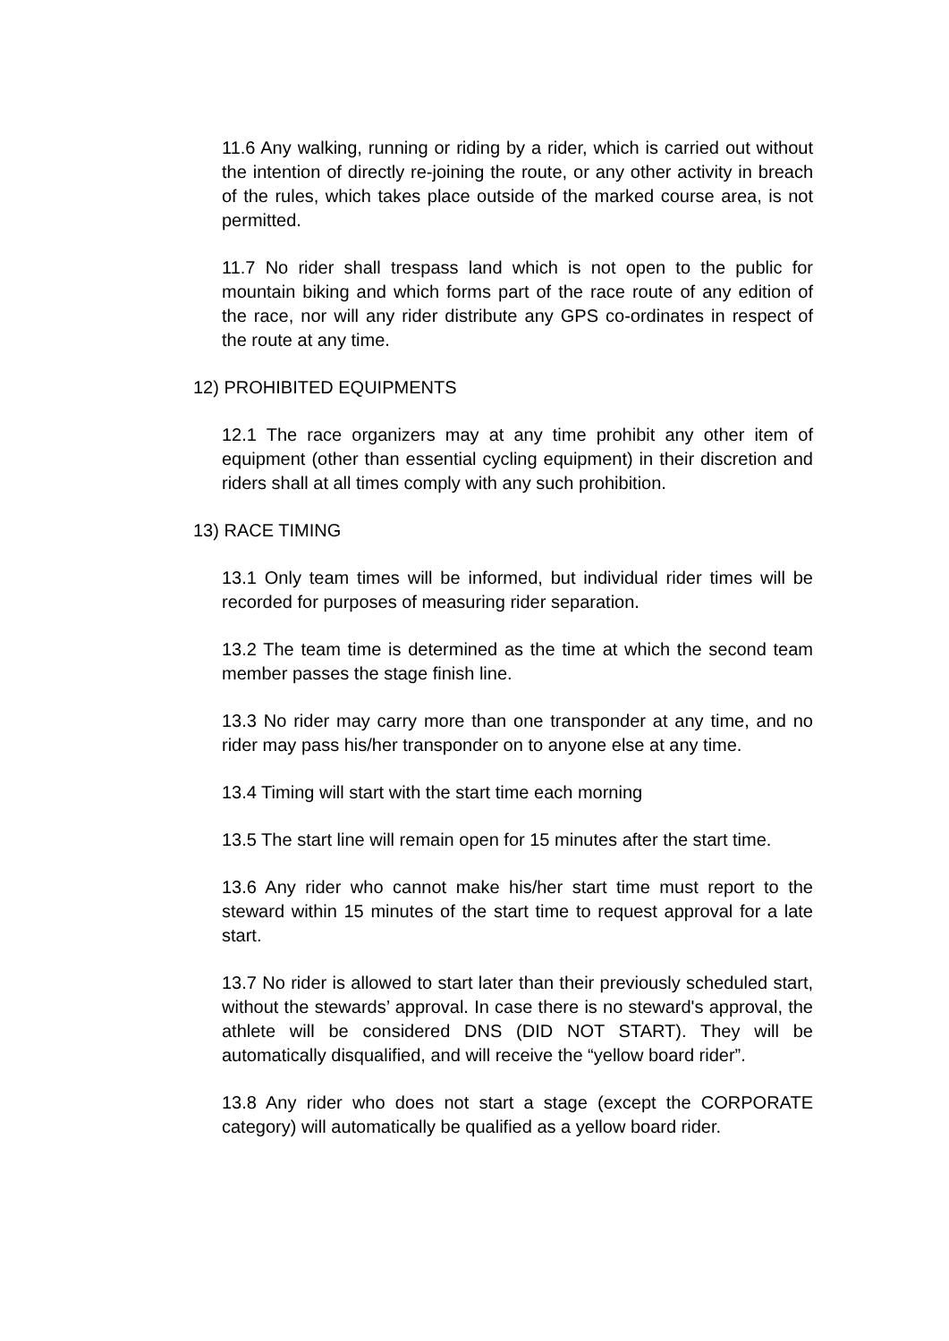11.6 Any walking, running or riding by a rider, which is carried out without the intention of directly re-joining the route, or any other activity in breach of the rules, which takes place outside of the marked course area, is not permitted.
11.7 No rider shall trespass land which is not open to the public for mountain biking and which forms part of the race route of any edition of the race, nor will any rider distribute any GPS co-ordinates in respect of the route at any time.
12) PROHIBITED EQUIPMENTS
12.1 The race organizers may at any time prohibit any other item of equipment (other than essential cycling equipment) in their discretion and riders shall at all times comply with any such prohibition.
13) RACE TIMING
13.1 Only team times will be informed, but individual rider times will be recorded for purposes of measuring rider separation.
13.2 The team time is determined as the time at which the second team member passes the stage finish line.
13.3 No rider may carry more than one transponder at any time, and no rider may pass his/her transponder on to anyone else at any time.
13.4 Timing will start with the start time each morning
13.5 The start line will remain open for 15 minutes after the start time.
13.6 Any rider who cannot make his/her start time must report to the steward within 15 minutes of the start time to request approval for a late start.
13.7 No rider is allowed to start later than their previously scheduled start, without the stewards’ approval. In case there is no steward's approval, the athlete will be considered DNS (DID NOT START). They will be automatically disqualified, and will receive the “yellow board rider”.
13.8 Any rider who does not start a stage (except the CORPORATE category) will automatically be qualified as a yellow board rider.